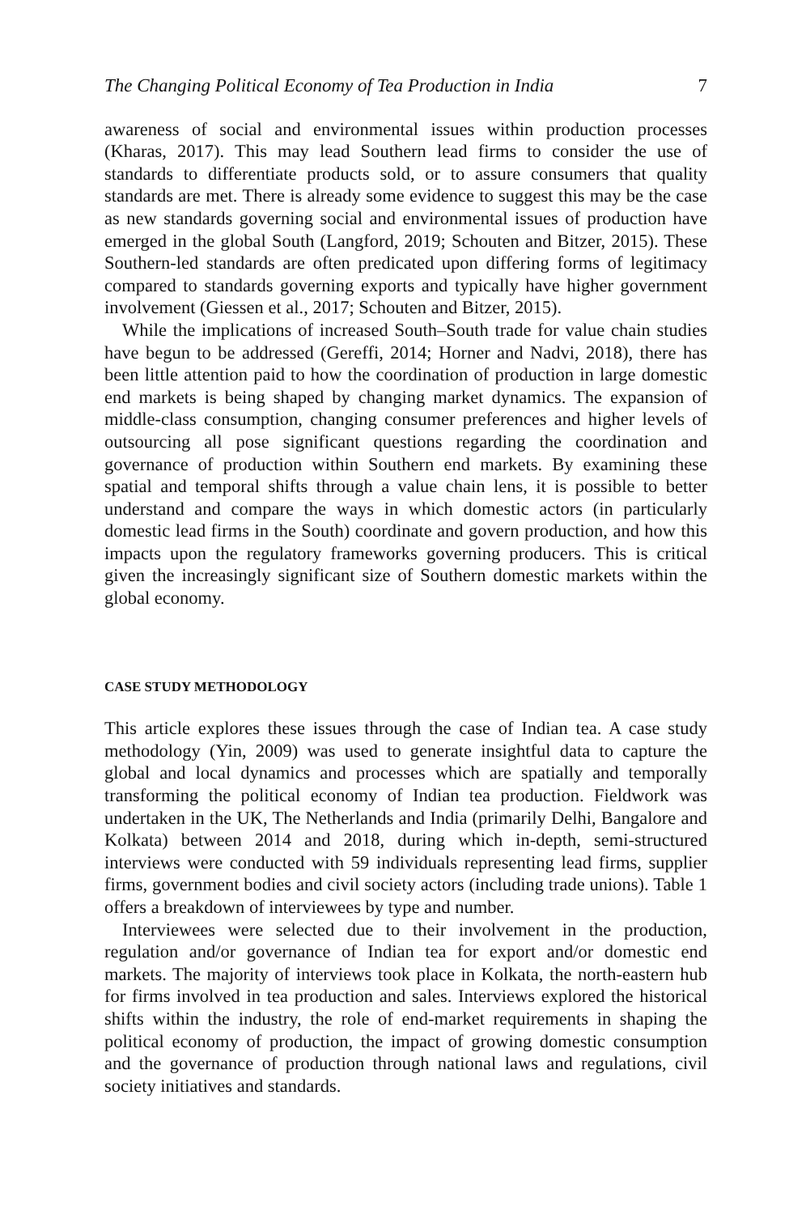The Changing Political Economy of Tea Production in India 7
awareness of social and environmental issues within production processes (Kharas, 2017). This may lead Southern lead firms to consider the use of standards to differentiate products sold, or to assure consumers that quality standards are met. There is already some evidence to suggest this may be the case as new standards governing social and environmental issues of production have emerged in the global South (Langford, 2019; Schouten and Bitzer, 2015). These Southern-led standards are often predicated upon differing forms of legitimacy compared to standards governing exports and typically have higher government involvement (Giessen et al., 2017; Schouten and Bitzer, 2015).
While the implications of increased South–South trade for value chain studies have begun to be addressed (Gereffi, 2014; Horner and Nadvi, 2018), there has been little attention paid to how the coordination of production in large domestic end markets is being shaped by changing market dynamics. The expansion of middle-class consumption, changing consumer preferences and higher levels of outsourcing all pose significant questions regarding the coordination and governance of production within Southern end markets. By examining these spatial and temporal shifts through a value chain lens, it is possible to better understand and compare the ways in which domestic actors (in particularly domestic lead firms in the South) coordinate and govern production, and how this impacts upon the regulatory frameworks governing producers. This is critical given the increasingly significant size of Southern domestic markets within the global economy.
CASE STUDY METHODOLOGY
This article explores these issues through the case of Indian tea. A case study methodology (Yin, 2009) was used to generate insightful data to capture the global and local dynamics and processes which are spatially and temporally transforming the political economy of Indian tea production. Fieldwork was undertaken in the UK, The Netherlands and India (primarily Delhi, Bangalore and Kolkata) between 2014 and 2018, during which in-depth, semi-structured interviews were conducted with 59 individuals representing lead firms, supplier firms, government bodies and civil society actors (including trade unions). Table 1 offers a breakdown of interviewees by type and number.
Interviewees were selected due to their involvement in the production, regulation and/or governance of Indian tea for export and/or domestic end markets. The majority of interviews took place in Kolkata, the north-eastern hub for firms involved in tea production and sales. Interviews explored the historical shifts within the industry, the role of end-market requirements in shaping the political economy of production, the impact of growing domestic consumption and the governance of production through national laws and regulations, civil society initiatives and standards.